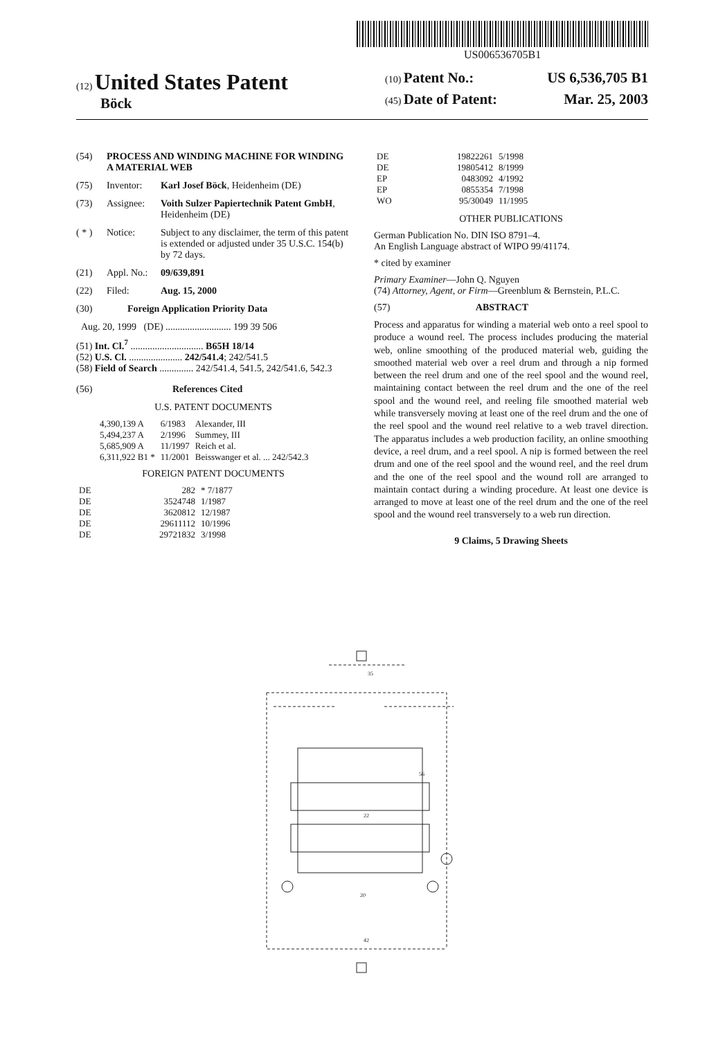US006536705B1
(12) United States Patent
Böck
(10) Patent No.: US 6,536,705 B1
(45) Date of Patent: Mar. 25, 2003
(54) PROCESS AND WINDING MACHINE FOR WINDING A MATERIAL WEB
(75) Inventor: Karl Josef Böck, Heidenheim (DE)
(73) Assignee: Voith Sulzer Papiertechnik Patent GmbH, Heidenheim (DE)
( * ) Notice: Subject to any disclaimer, the term of this patent is extended or adjusted under 35 U.S.C. 154(b) by 72 days.
(21) Appl. No.: 09/639,891
(22) Filed: Aug. 15, 2000
(30) Foreign Application Priority Data
Aug. 20, 1999 (DE) ........................... 199 39 506
(51) Int. Cl.<sup>7</sup> .............................. B65H 18/14
(52) U.S. Cl. ...................... 242/541.4; 242/541.5
(58) Field of Search .............. 242/541.4, 541.5, 242/541.6, 542.3
(56) References Cited
U.S. PATENT DOCUMENTS
| 4,390,139 A | 6/1983 | Alexander, III |
| 5,494,237 A | 2/1996 | Summey, III |
| 5,685,909 A | 11/1997 | Reich et al. |
| 6,311,922 B1 * | 11/2001 | Beisswanger et al. ... 242/542.3 |
FOREIGN PATENT DOCUMENTS
| DE | 282 | * 7/1877 |
| DE | 3524748 | 1/1987 |
| DE | 3620812 | 12/1987 |
| DE | 29611112 | 10/1996 |
| DE | 29721832 | 3/1998 |
| DE | 19822261 | 5/1998 |
| DE | 19805412 | 8/1999 |
| EP | 0483092 | 4/1992 |
| EP | 0855354 | 7/1998 |
| WO | 95/30049 | 11/1995 |
OTHER PUBLICATIONS
German Publication No. DIN ISO 8791–4.
An English Language abstract of WIPO 99/41174.
* cited by examiner
Primary Examiner—John Q. Nguyen
(74) Attorney, Agent, or Firm—Greenblum & Bernstein, P.L.C.
(57) ABSTRACT
Process and apparatus for winding a material web onto a reel spool to produce a wound reel. The process includes producing the material web, online smoothing of the produced material web, guiding the smoothed material web over a reel drum and through a nip formed between the reel drum and one of the reel spool and the wound reel, maintaining contact between the reel drum and the one of the reel spool and the wound reel, and reeling file smoothed material web while transversely moving at least one of the reel drum and the one of the reel spool and the wound reel relative to a web travel direction. The apparatus includes a web production facility, an online smoothing device, a reel drum, and a reel spool. A nip is formed between the reel drum and one of the reel spool and the wound reel, and the reel drum and the one of the reel spool and the wound roll are arranged to maintain contact during a winding procedure. At least one device is arranged to move at least one of the reel drum and the one of the reel spool and the wound reel transversely to a web run direction.
9 Claims, 5 Drawing Sheets
35
56
42
20
22